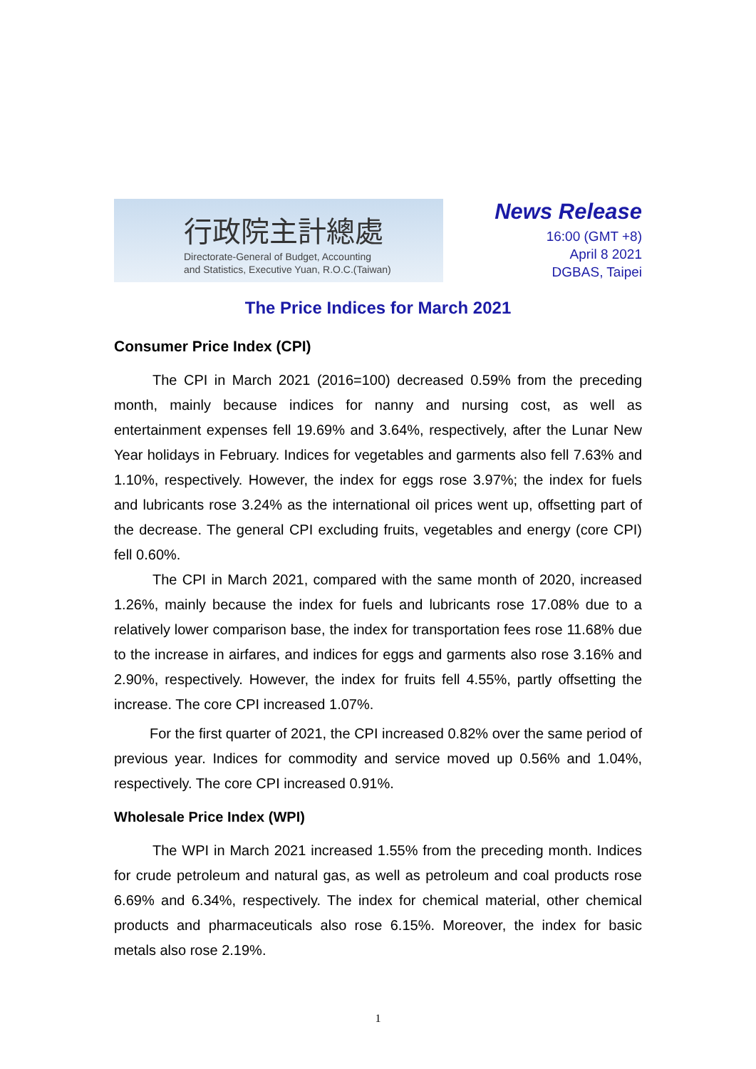行政院主計總處
Directorate-General of Budget, Accounting
and Statistics, Executive Yuan, R.O.C.(Taiwan)
News Release
16:00 (GMT +8)
April 8 2021
DGBAS, Taipei
The Price Indices for March 2021
Consumer Price Index (CPI)
The CPI in March 2021 (2016=100) decreased 0.59% from the preceding month, mainly because indices for nanny and nursing cost, as well as entertainment expenses fell 19.69% and 3.64%, respectively, after the Lunar New Year holidays in February. Indices for vegetables and garments also fell 7.63% and 1.10%, respectively. However, the index for eggs rose 3.97%; the index for fuels and lubricants rose 3.24% as the international oil prices went up, offsetting part of the decrease. The general CPI excluding fruits, vegetables and energy (core CPI) fell 0.60%.
The CPI in March 2021, compared with the same month of 2020, increased 1.26%, mainly because the index for fuels and lubricants rose 17.08% due to a relatively lower comparison base, the index for transportation fees rose 11.68% due to the increase in airfares, and indices for eggs and garments also rose 3.16% and 2.90%, respectively. However, the index for fruits fell 4.55%, partly offsetting the increase. The core CPI increased 1.07%.
For the first quarter of 2021, the CPI increased 0.82% over the same period of previous year. Indices for commodity and service moved up 0.56% and 1.04%, respectively. The core CPI increased 0.91%.
Wholesale Price Index (WPI)
The WPI in March 2021 increased 1.55% from the preceding month. Indices for crude petroleum and natural gas, as well as petroleum and coal products rose 6.69% and 6.34%, respectively. The index for chemical material, other chemical products and pharmaceuticals also rose 6.15%. Moreover, the index for basic metals also rose 2.19%.
1